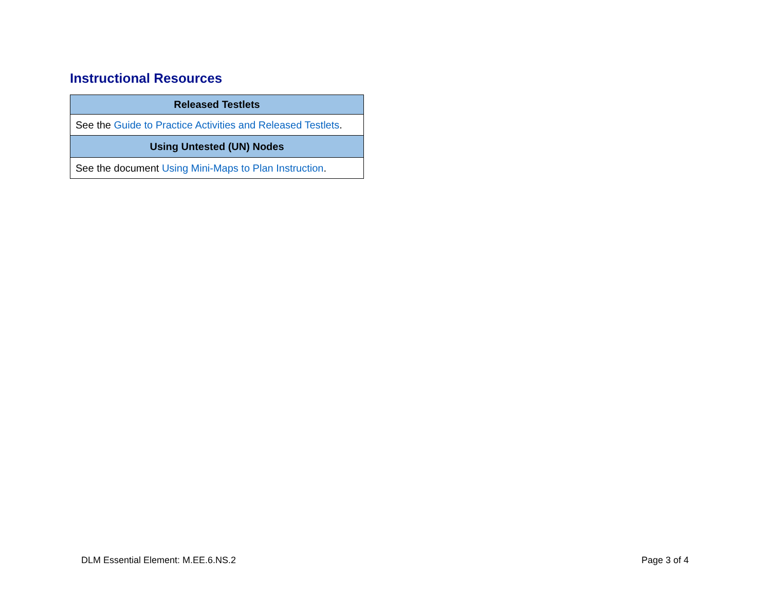Instructional Resources
| Released Testlets |
| --- |
| See the Guide to Practice Activities and Released Testlets . |
| Using Untested (UN) Nodes |
| See the document Using Mini-Maps to Plan Instruction . |
DLM Essential Element: M.EE.6.NS.2
Page 3 of 4